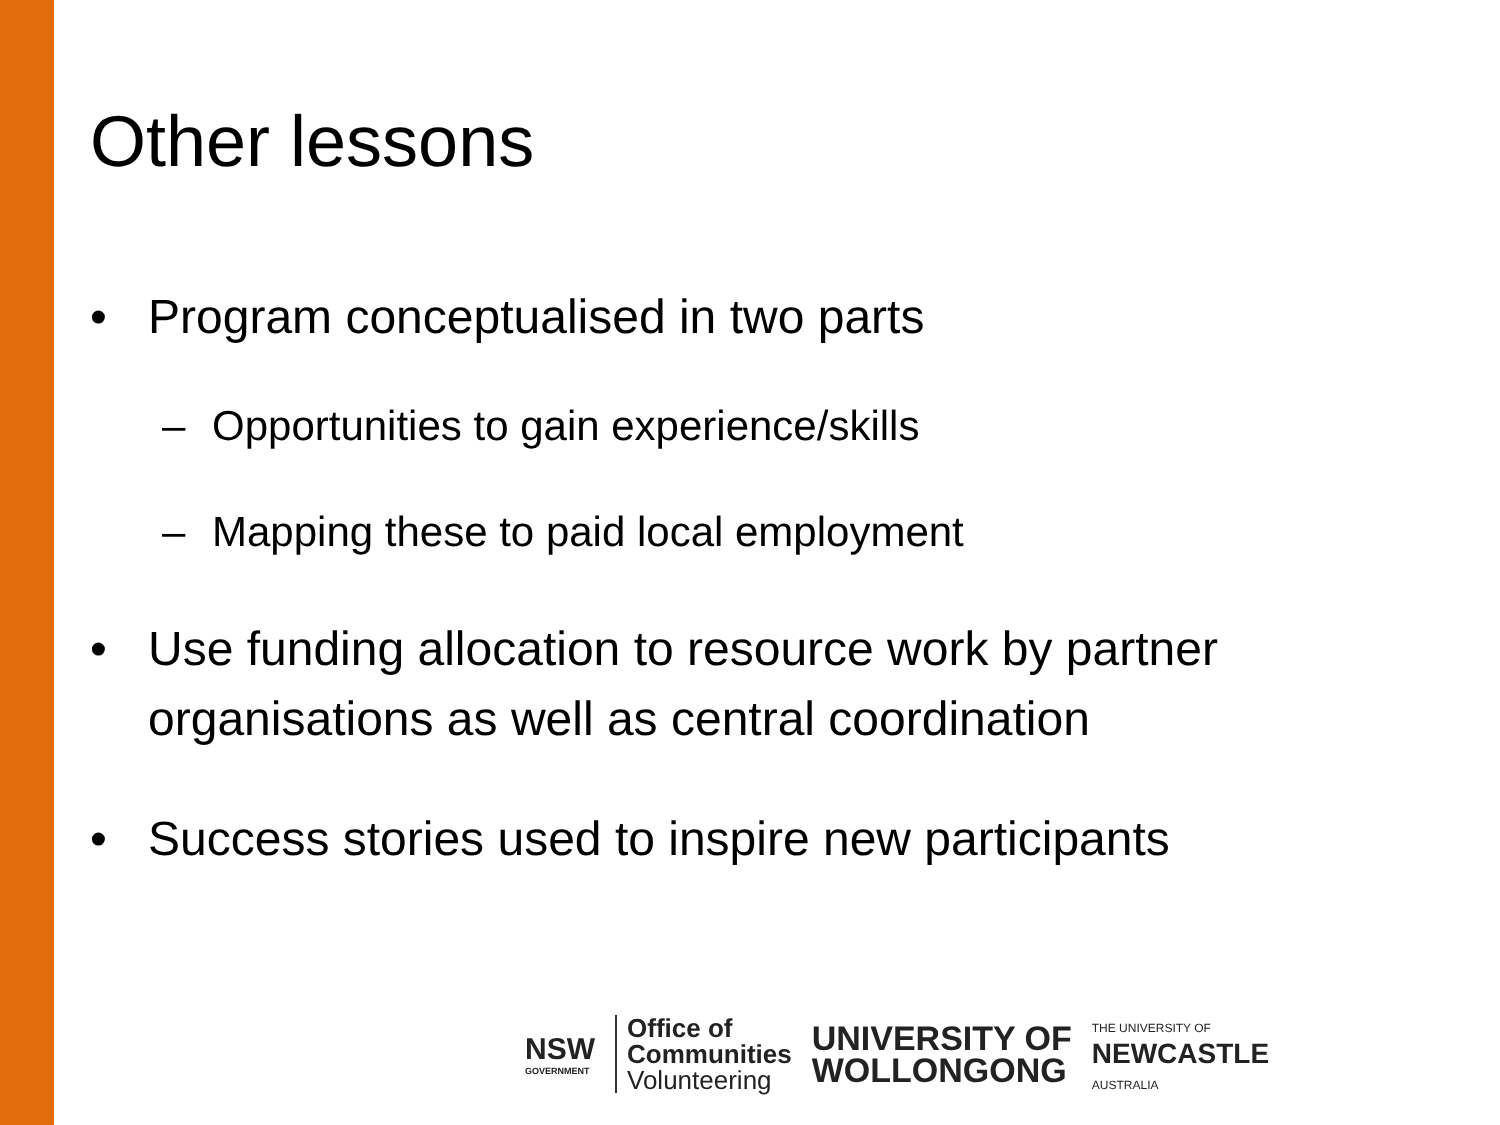Other lessons
• Program conceptualised in two parts
– Opportunities to gain experience/skills
– Mapping these to paid local employment
• Use funding allocation to resource work by partner organisations as well as central coordination
• Success stories used to inspire new participants
NSW
GOVERNMENT
Office of
Communities
Volunteering
UNIVERSITY OF
WOLLONGONG
THE UNIVERSITY OF
NEWCASTLE
AUSTRALIA